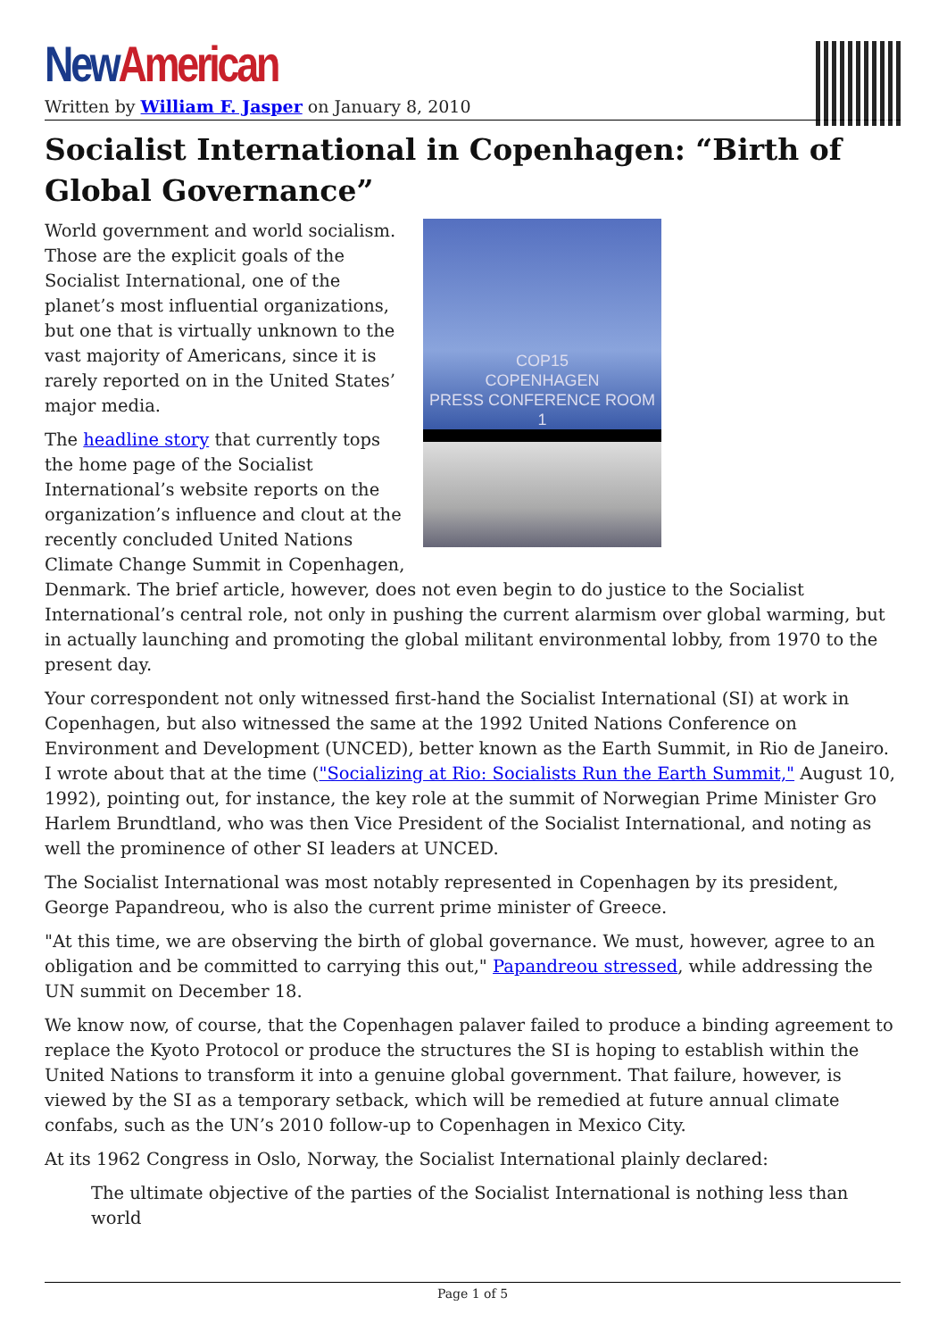New American
Written by William F. Jasper on January 8, 2010
Socialist International in Copenhagen: “Birth of Global Governance”
COP15
COPENHAGEN
PRESS CONFERENCE ROOM 1
World government and world socialism. Those are the explicit goals of the Socialist International, one of the planet’s most influential organizations, but one that is virtually unknown to the vast majority of Americans, since it is rarely reported on in the United States’ major media.
The headline story that currently tops the home page of the Socialist International’s website reports on the organization’s influence and clout at the recently concluded United Nations Climate Change Summit in Copenhagen, Denmark. The brief article, however, does not even begin to do justice to the Socialist International’s central role, not only in pushing the current alarmism over global warming, but in actually launching and promoting the global militant environmental lobby, from 1970 to the present day.
Your correspondent not only witnessed first-hand the Socialist International (SI) at work in Copenhagen, but also witnessed the same at the 1992 United Nations Conference on Environment and Development (UNCED), better known as the Earth Summit, in Rio de Janeiro. I wrote about that at the time ("Socializing at Rio: Socialists Run the Earth Summit," August 10, 1992), pointing out, for instance, the key role at the summit of Norwegian Prime Minister Gro Harlem Brundtland, who was then Vice President of the Socialist International, and noting as well the prominence of other SI leaders at UNCED.
The Socialist International was most notably represented in Copenhagen by its president, George Papandreou, who is also the current prime minister of Greece.
"At this time, we are observing the birth of global governance. We must, however, agree to an obligation and be committed to carrying this out," Papandreou stressed, while addressing the UN summit on December 18.
We know now, of course, that the Copenhagen palaver failed to produce a binding agreement to replace the Kyoto Protocol or produce the structures the SI is hoping to establish within the United Nations to transform it into a genuine global government. That failure, however, is viewed by the SI as a temporary setback, which will be remedied at future annual climate confabs, such as the UN’s 2010 follow-up to Copenhagen in Mexico City.
At its 1962 Congress in Oslo, Norway, the Socialist International plainly declared:
The ultimate objective of the parties of the Socialist International is nothing less than world
Page 1 of 5